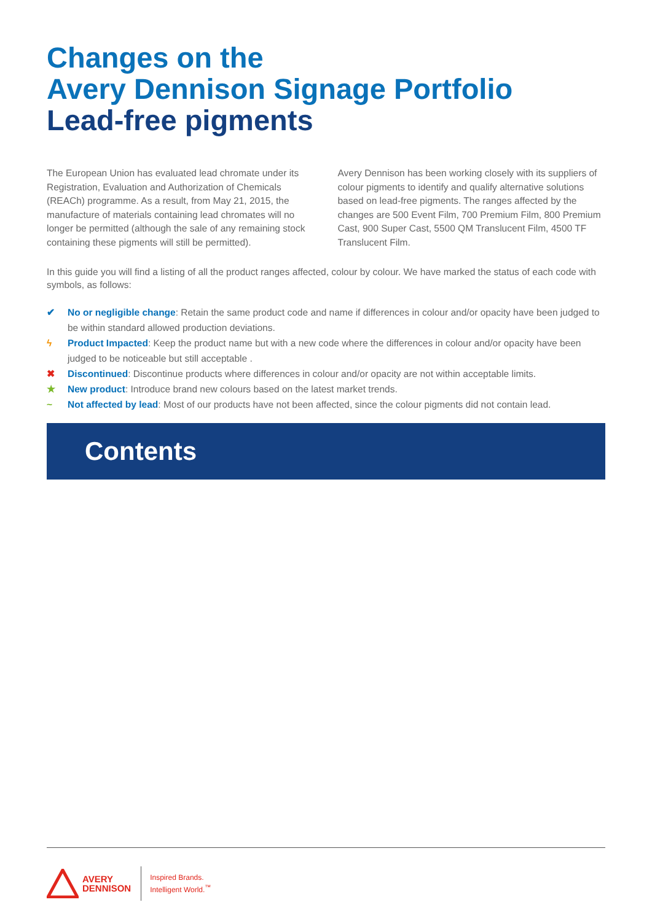Changes on the
Avery Dennison Signage Portfolio
Lead-free pigments
The European Union has evaluated lead chromate under its Registration, Evaluation and Authorization of Chemicals (REACh) programme. As a result, from May 21, 2015, the manufacture of materials containing lead chromates will no longer be permitted (although the sale of any remaining stock containing these pigments will still be permitted).
Avery Dennison has been working closely with its suppliers of colour pigments to identify and qualify alternative solutions based on lead-free pigments. The ranges affected by the changes are 500 Event Film, 700 Premium Film, 800 Premium Cast, 900 Super Cast, 5500 QM Translucent Film, 4500 TF Translucent Film.
In this guide you will find a listing of all the product ranges affected, colour by colour. We have marked the status of each code with symbols, as follows:
✔ No or negligible change: Retain the same product code and name if differences in colour and/or opacity have been judged to be within standard allowed production deviations.
ϟ Product Impacted: Keep the product name but with a new code where the differences in colour and/or opacity have been judged to be noticeable but still acceptable .
✖ Discontinued: Discontinue products where differences in colour and/or opacity are not within acceptable limits.
★ New product: Introduce brand new colours based on the latest market trends.
~ Not affected by lead: Most of our products have not been affected, since the colour pigments did not contain lead.
Contents
AVERY
DENNISON
Inspired Brands.
Intelligent World.<sup>™</sup>